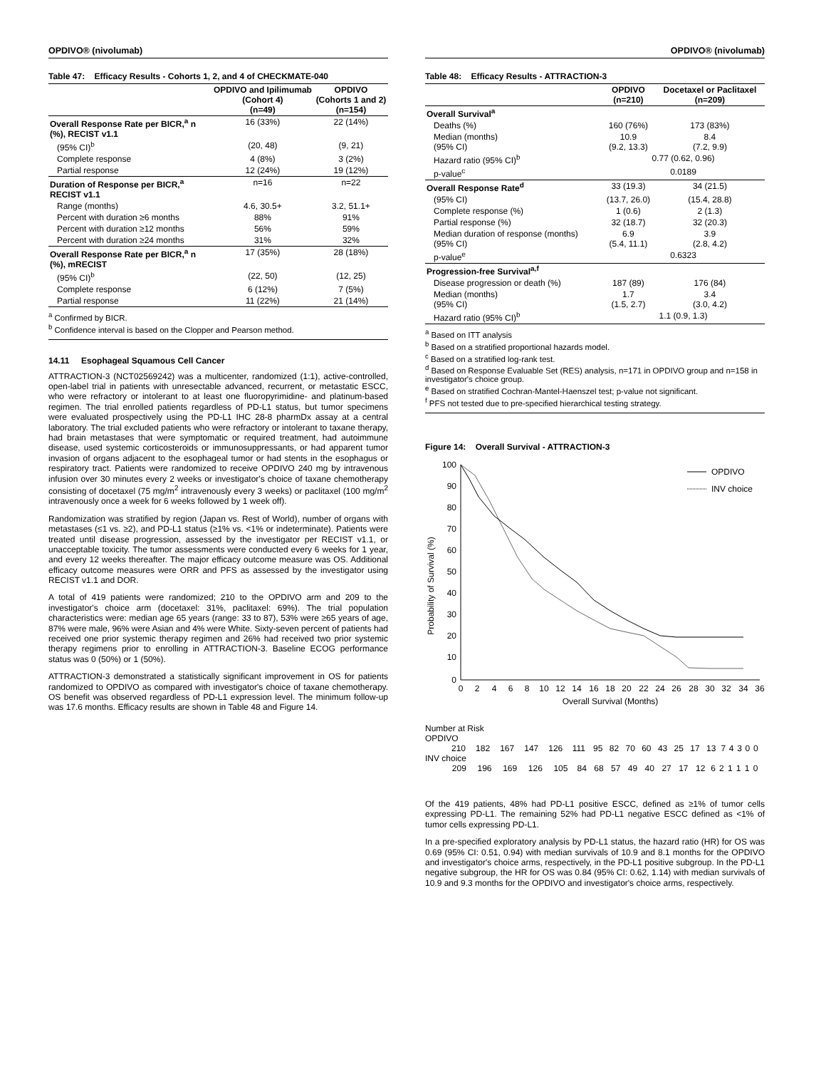OPDIVO® (nivolumab)
Table 47: Efficacy Results - Cohorts 1, 2, and 4 of CHECKMATE-040
| | OPDIVO and Ipilimumab (Cohort 4) (n=49) | OPDIVO (Cohorts 1 and 2) (n=154) |
| --- | --- | --- |
| Overall Response Rate per BICR,<sup>a</sup> n (%), RECIST v1.1 | 16 (33%) | 22 (14%) |
| (95% CI)<sup>b</sup> | (20, 48) | (9, 21) |
| Complete response | 4 (8%) | 3 (2%) |
| Partial response | 12 (24%) | 19 (12%) |
| Duration of Response per BICR,<sup>a</sup> RECIST v1.1 | n=16 | n=22 |
| Range (months) | 4.6, 30.5+ | 3.2, 51.1+ |
| Percent with duration ≥6 months | 88% | 91% |
| Percent with duration ≥12 months | 56% | 59% |
| Percent with duration ≥24 months | 31% | 32% |
| Overall Response Rate per BICR,<sup>a</sup> n (%), mRECIST | 17 (35%) | 28 (18%) |
| (95% CI)<sup>b</sup> | (22, 50) | (12, 25) |
| Complete response | 6 (12%) | 7 (5%) |
| Partial response | 11 (22%) | 21 (14%) |
<sup>a</sup> Confirmed by BICR.
<sup>b</sup> Confidence interval is based on the Clopper and Pearson method.
14.11 Esophageal Squamous Cell Cancer
ATTRACTION-3 (NCT02569242) was a multicenter, randomized (1:1), active-controlled, open-label trial in patients with unresectable advanced, recurrent, or metastatic ESCC, who were refractory or intolerant to at least one fluoropyrimidine- and platinum-based regimen. The trial enrolled patients regardless of PD-L1 status, but tumor specimens were evaluated prospectively using the PD-L1 IHC 28-8 pharmDx assay at a central laboratory. The trial excluded patients who were refractory or intolerant to taxane therapy, had brain metastases that were symptomatic or required treatment, had autoimmune disease, used systemic corticosteroids or immunosuppressants, or had apparent tumor invasion of organs adjacent to the esophageal tumor or had stents in the esophagus or respiratory tract. Patients were randomized to receive OPDIVO 240 mg by intravenous infusion over 30 minutes every 2 weeks or investigator's choice of taxane chemotherapy consisting of docetaxel (75 mg/m<sup>2</sup> intravenously every 3 weeks) or paclitaxel (100 mg/m<sup>2</sup> intravenously once a week for 6 weeks followed by 1 week off).
Randomization was stratified by region (Japan vs. Rest of World), number of organs with metastases (≤1 vs. ≥2), and PD-L1 status (≥1% vs. <1% or indeterminate). Patients were treated until disease progression, assessed by the investigator per RECIST v1.1, or unacceptable toxicity. The tumor assessments were conducted every 6 weeks for 1 year, and every 12 weeks thereafter. The major efficacy outcome measure was OS. Additional efficacy outcome measures were ORR and PFS as assessed by the investigator using RECIST v1.1 and DOR.
A total of 419 patients were randomized; 210 to the OPDIVO arm and 209 to the investigator's choice arm (docetaxel: 31%, paclitaxel: 69%). The trial population characteristics were: median age 65 years (range: 33 to 87), 53% were ≥65 years of age, 87% were male, 96% were Asian and 4% were White. Sixty-seven percent of patients had received one prior systemic therapy regimen and 26% had received two prior systemic therapy regimens prior to enrolling in ATTRACTION-3. Baseline ECOG performance status was 0 (50%) or 1 (50%).
ATTRACTION-3 demonstrated a statistically significant improvement in OS for patients randomized to OPDIVO as compared with investigator's choice of taxane chemotherapy. OS benefit was observed regardless of PD-L1 expression level. The minimum follow-up was 17.6 months. Efficacy results are shown in Table 48 and Figure 14.
OPDIVO® (nivolumab)
Table 48: Efficacy Results - ATTRACTION-3
| | OPDIVO (n=210) | Docetaxel or Paclitaxel (n=209) |
| --- | --- | --- |
| Overall Survival<sup>a</sup> | | |
| Deaths (%) | 160 (76%) | 173 (83%) |
| Median (months) (95% CI) | 10.9 (9.2, 13.3) | 8.4 (7.2, 9.9) |
| Hazard ratio (95% CI)<sup>b</sup> | 0.77 (0.62, 0.96) | |
| p-value<sup>c</sup> | 0.0189 | |
| Overall Response Rate<sup>d</sup> | 33 (19.3) | 34 (21.5) |
| (95% CI) | (13.7, 26.0) | (15.4, 28.8) |
| Complete response (%) | 1 (0.6) | 2 (1.3) |
| Partial response (%) | 32 (18.7) | 32 (20.3) |
| Median duration of response (months) (95% CI) | 6.9 (5.4, 11.1) | 3.9 (2.8, 4.2) |
| p-value<sup>e</sup> | 0.6323 | |
| Progression-free Survival<sup>a,f</sup> | | |
| Disease progression or death (%) | 187 (89) | 176 (84) |
| Median (months) (95% CI) | 1.7 (1.5, 2.7) | 3.4 (3.0, 4.2) |
| Hazard ratio (95% CI)<sup>b</sup> | 1.1 (0.9, 1.3) | |
<sup>a</sup> Based on ITT analysis
<sup>b</sup> Based on a stratified proportional hazards model.
<sup>c</sup> Based on a stratified log-rank test.
<sup>d</sup> Based on Response Evaluable Set (RES) analysis, n=171 in OPDIVO group and n=158 in investigator's choice group.
<sup>e</sup> Based on stratified Cochran-Mantel-Haenszel test; p-value not significant.
<sup>f</sup> PFS not tested due to pre-specified hierarchical testing strategy.
Figure 14: Overall Survival - ATTRACTION-3
Probability of Survival (%)
100
90
80
70
60
50
40
30
20
10
0
0
2
4
6
8
10
12
14
16
18
20
22
24
26
28
30
32
34
36
Overall Survival (Months)
OPDIVO
INV choice
Number at Risk
OPDIVO
| 210 | 182 | 167 | 147 | 126 | 111 | 95 | 82 | 70 | 60 | 43 | 25 | 17 | 13 | 7 | 4 | 3 | 0 | 0 |
INV choice
| 209 | 196 | 169 | 126 | 105 | 84 | 68 | 57 | 49 | 40 | 27 | 17 | 12 | 6 | 2 | 1 | 1 | 1 | 0 |
Of the 419 patients, 48% had PD-L1 positive ESCC, defined as ≥1% of tumor cells expressing PD-L1. The remaining 52% had PD-L1 negative ESCC defined as <1% of tumor cells expressing PD-L1.
In a pre-specified exploratory analysis by PD-L1 status, the hazard ratio (HR) for OS was 0.69 (95% CI: 0.51, 0.94) with median survivals of 10.9 and 8.1 months for the OPDIVO and investigator's choice arms, respectively, in the PD-L1 positive subgroup. In the PD-L1 negative subgroup, the HR for OS was 0.84 (95% CI: 0.62, 1.14) with median survivals of 10.9 and 9.3 months for the OPDIVO and investigator's choice arms, respectively.